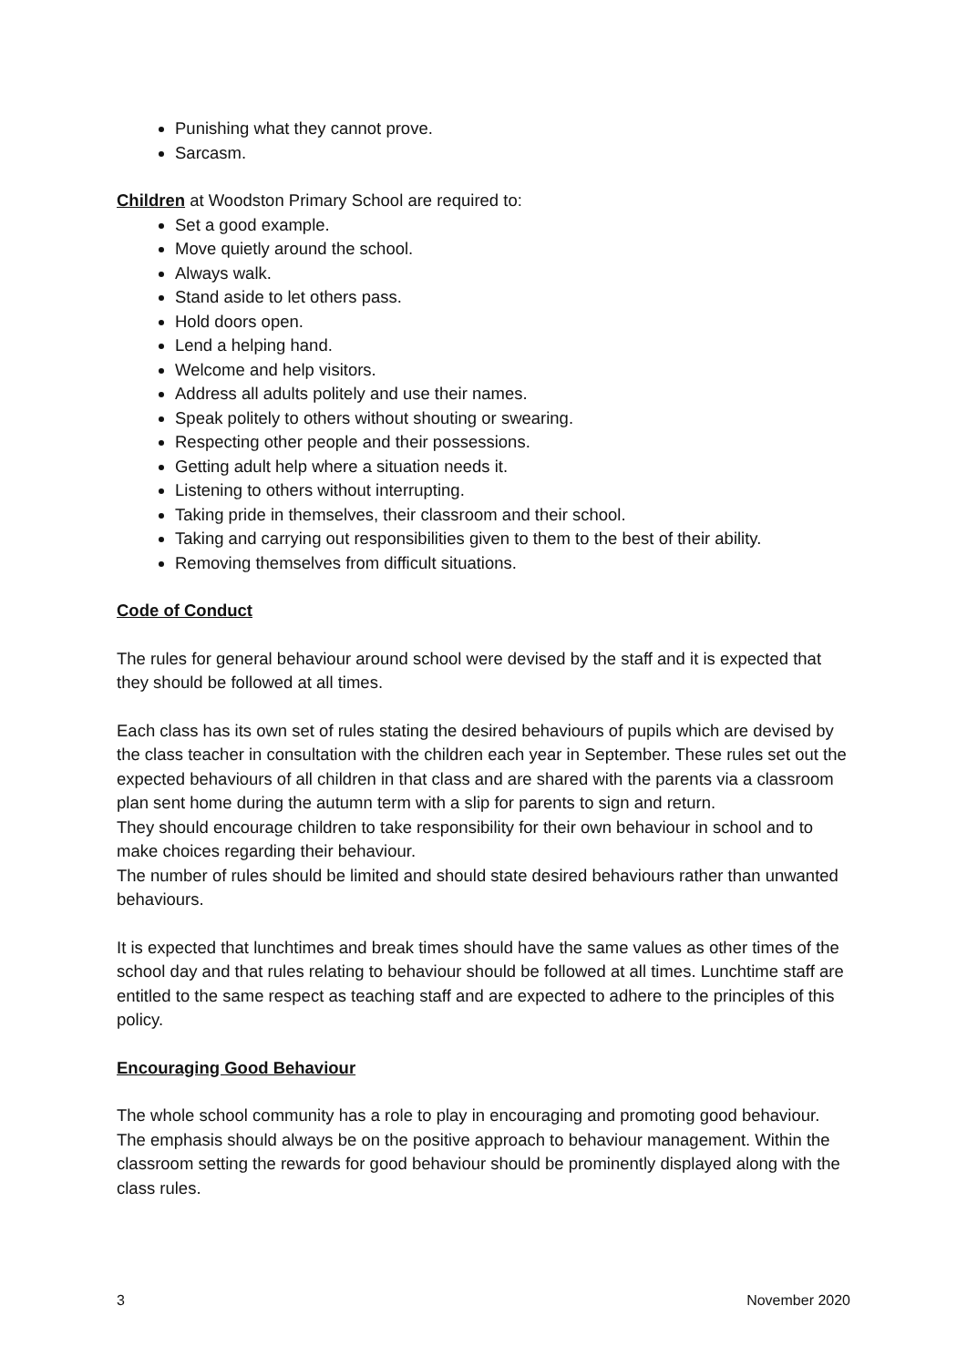Punishing what they cannot prove.
Sarcasm.
Children at Woodston Primary School are required to:
Set a good example.
Move quietly around the school.
Always walk.
Stand aside to let others pass.
Hold doors open.
Lend a helping hand.
Welcome and help visitors.
Address all adults politely and use their names.
Speak politely to others without shouting or swearing.
Respecting other people and their possessions.
Getting adult help where a situation needs it.
Listening to others without interrupting.
Taking pride in themselves, their classroom and their school.
Taking and carrying out responsibilities given to them to the best of their ability.
Removing themselves from difficult situations.
Code of Conduct
The rules for general behaviour around school were devised by the staff and it is expected that they should be followed at all times.
Each class has its own set of rules stating the desired behaviours of pupils which are devised by the class teacher in consultation with the children each year in September. These rules set out the expected behaviours of all children in that class and are shared with the parents via a classroom plan sent home during the autumn term with a slip for parents to sign and return.
They should encourage children to take responsibility for their own behaviour in school and to make choices regarding their behaviour.
The number of rules should be limited and should state desired behaviours rather than unwanted behaviours.
It is expected that lunchtimes and break times should have the same values as other times of the school day and that rules relating to behaviour should be followed at all times. Lunchtime staff are entitled to the same respect as teaching staff and are expected to adhere to the principles of this policy.
Encouraging Good Behaviour
The whole school community has a role to play in encouraging and promoting good behaviour.
The emphasis should always be on the positive approach to behaviour management. Within the classroom setting the rewards for good behaviour should be prominently displayed along with the class rules.
3 November 2020